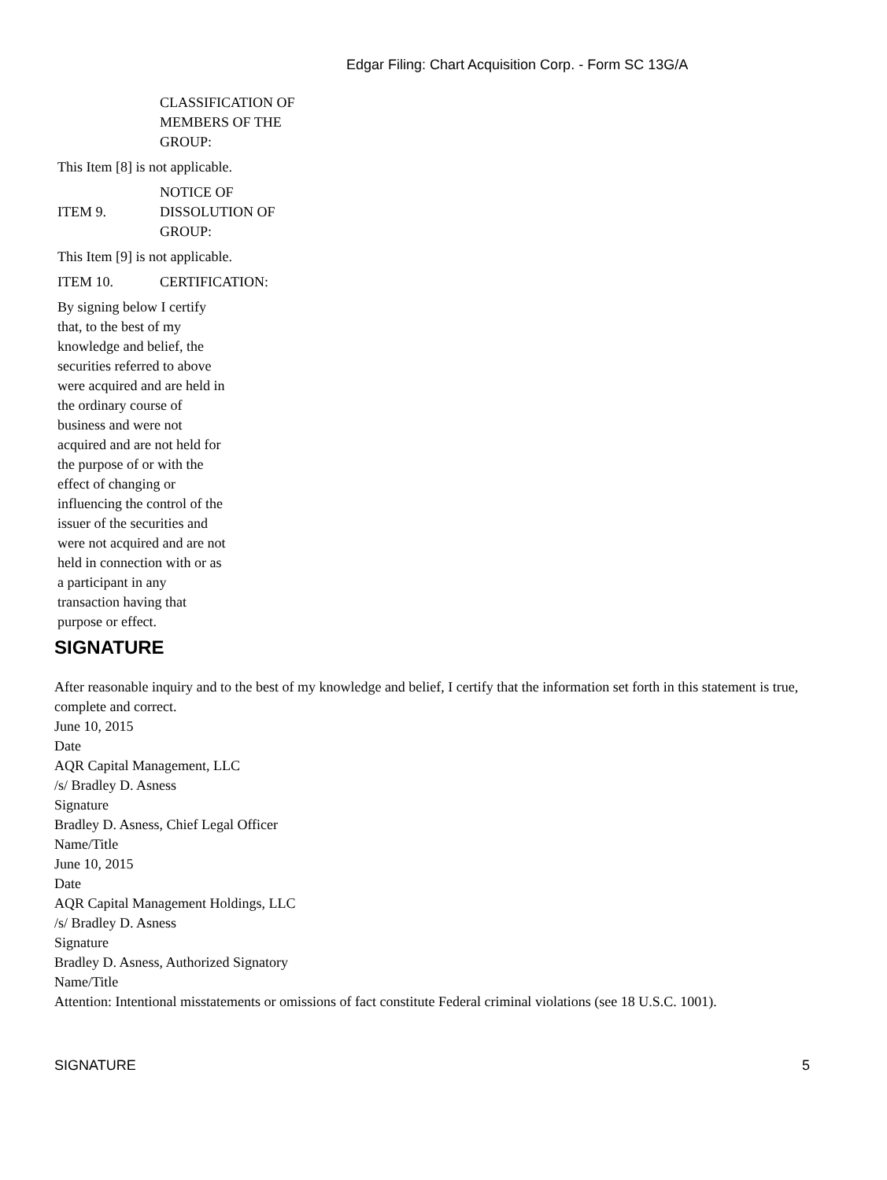Edgar Filing: Chart Acquisition Corp. - Form SC 13G/A
| | CLASSIFICATION OF MEMBERS OF THE GROUP: |
This Item [8] is not applicable.
| ITEM 9. | NOTICE OF DISSOLUTION OF GROUP: |
This Item [9] is not applicable.
| ITEM 10. | CERTIFICATION: |
By signing below I certify that, to the best of my knowledge and belief, the securities referred to above were acquired and are held in the ordinary course of business and were not acquired and are not held for the purpose of or with the effect of changing or influencing the control of the issuer of the securities and were not acquired and are not held in connection with or as a participant in any transaction having that purpose or effect.
SIGNATURE
After reasonable inquiry and to the best of my knowledge and belief, I certify that the information set forth in this statement is true, complete and correct.
June 10, 2015
Date
AQR Capital Management, LLC
/s/ Bradley D. Asness
Signature
Bradley D. Asness, Chief Legal Officer
Name/Title
June 10, 2015
Date
AQR Capital Management Holdings, LLC
/s/ Bradley D. Asness
Signature
Bradley D. Asness, Authorized Signatory
Name/Title
Attention: Intentional misstatements or omissions of fact constitute Federal criminal violations (see 18 U.S.C. 1001).
SIGNATURE 5